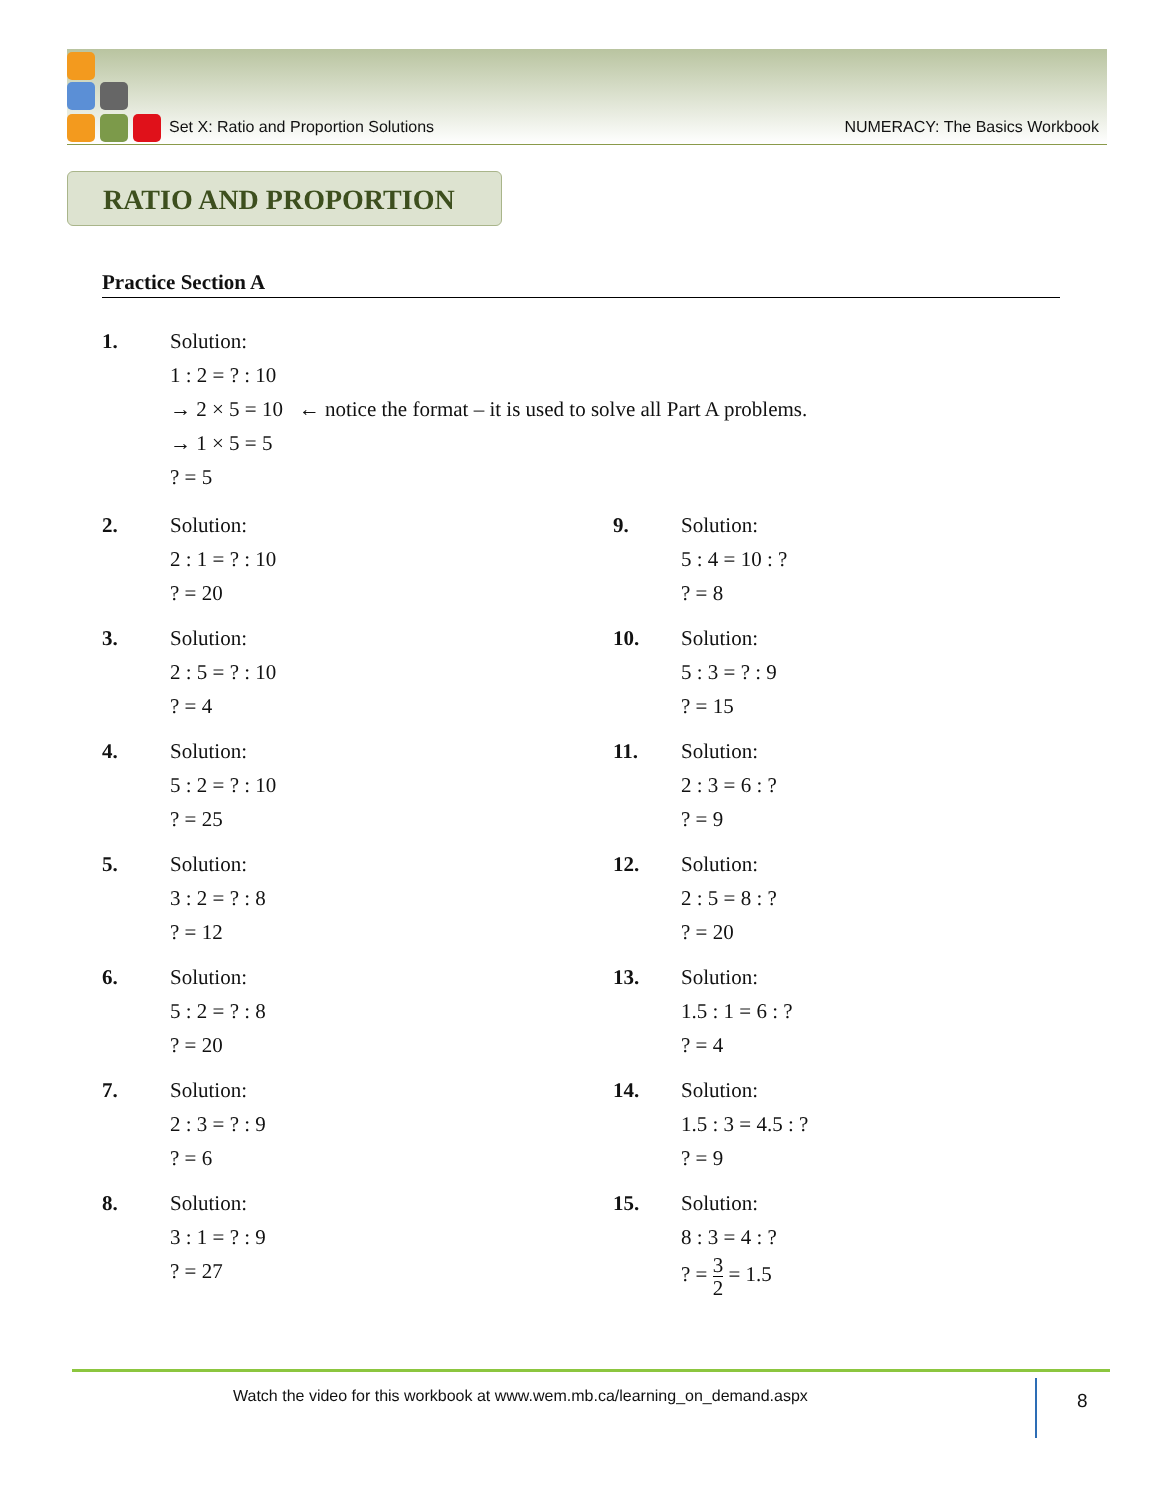Set X: Ratio and Proportion Solutions NUMERACY: The Basics Workbook
RATIO AND PROPORTION
Practice Section A
1. Solution:
1 : 2 = ? : 10
→ 2 × 5 = 10 ← notice the format – it is used to solve all Part A problems.
→ 1 × 5 = 5
? = 5
2. Solution:
2 : 1 = ? : 10
? = 20
9. Solution:
5 : 4 = 10 : ?
? = 8
3. Solution:
2 : 5 = ? : 10
? = 4
10. Solution:
5 : 3 = ? : 9
? = 15
4. Solution:
5 : 2 = ? : 10
? = 25
11. Solution:
2 : 3 = 6 : ?
? = 9
5. Solution:
3 : 2 = ? : 8
? = 12
12. Solution:
2 : 5 = 8 : ?
? = 20
6. Solution:
5 : 2 = ? : 8
? = 20
13. Solution:
1.5 : 1 = 6 : ?
? = 4
7. Solution:
2 : 3 = ? : 9
? = 6
14. Solution:
1.5 : 3 = 4.5 : ?
? = 9
8. Solution:
3 : 1 = ? : 9
? = 27
15. Solution:
8 : 3 = 4 : ?
? = 3 2 = 1.5
Watch the video for this workbook at www.wem.mb.ca/learning_on_demand.aspx
8